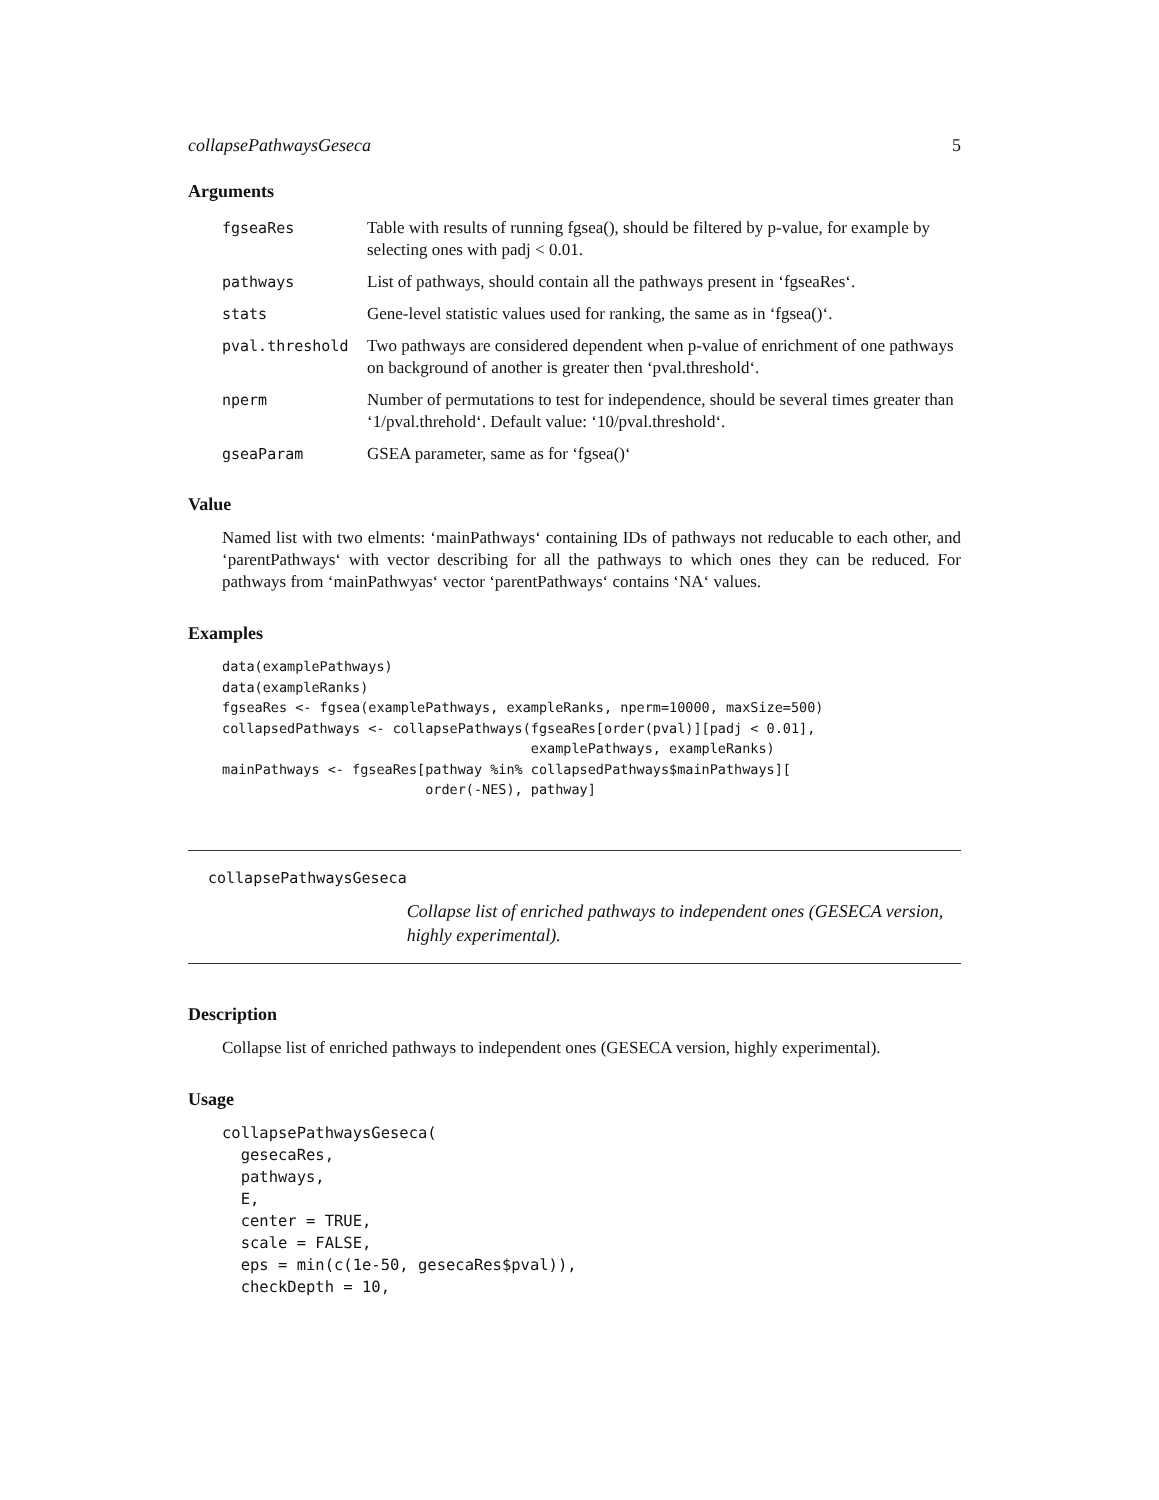collapsePathwaysGeseca 5
Arguments
| fgseaRes | Table with results of running fgsea(), should be filtered by p-value, for example by selecting ones with padj < 0.01. |
| pathways | List of pathways, should contain all the pathways present in ‘fgseaRes‘. |
| stats | Gene-level statistic values used for ranking, the same as in ‘fgsea()‘. |
| pval.threshold | Two pathways are considered dependent when p-value of enrichment of one pathways on background of another is greater then ‘pval.threshold‘. |
| nperm | Number of permutations to test for independence, should be several times greater than ‘1/pval.threhold‘. Default value: ‘10/pval.threshold‘. |
| gseaParam | GSEA parameter, same as for ‘fgsea()‘ |
Value
Named list with two elments: ‘mainPathways‘ containing IDs of pathways not reducable to each other, and ‘parentPathways‘ with vector describing for all the pathways to which ones they can be reduced. For pathways from ‘mainPathwyas‘ vector ‘parentPathways‘ contains ‘NA‘ values.
Examples
data(examplePathways)
data(exampleRanks)
fgseaRes <- fgsea(examplePathways, exampleRanks, nperm=10000, maxSize=500)
collapsedPathways <- collapsePathways(fgseaRes[order(pval)][padj < 0.01],
                                      examplePathways, exampleRanks)
mainPathways <- fgseaRes[pathway %in% collapsedPathways$mainPathways][
                         order(-NES), pathway]
collapsePathwaysGeseca
Collapse list of enriched pathways to independent ones (GESECA version, highly experimental).
Description
Collapse list of enriched pathways to independent ones (GESECA version, highly experimental).
Usage
collapsePathwaysGeseca(
  gesecaRes,
  pathways,
  E,
  center = TRUE,
  scale = FALSE,
  eps = min(c(1e-50, gesecaRes$pval)),
  checkDepth = 10,